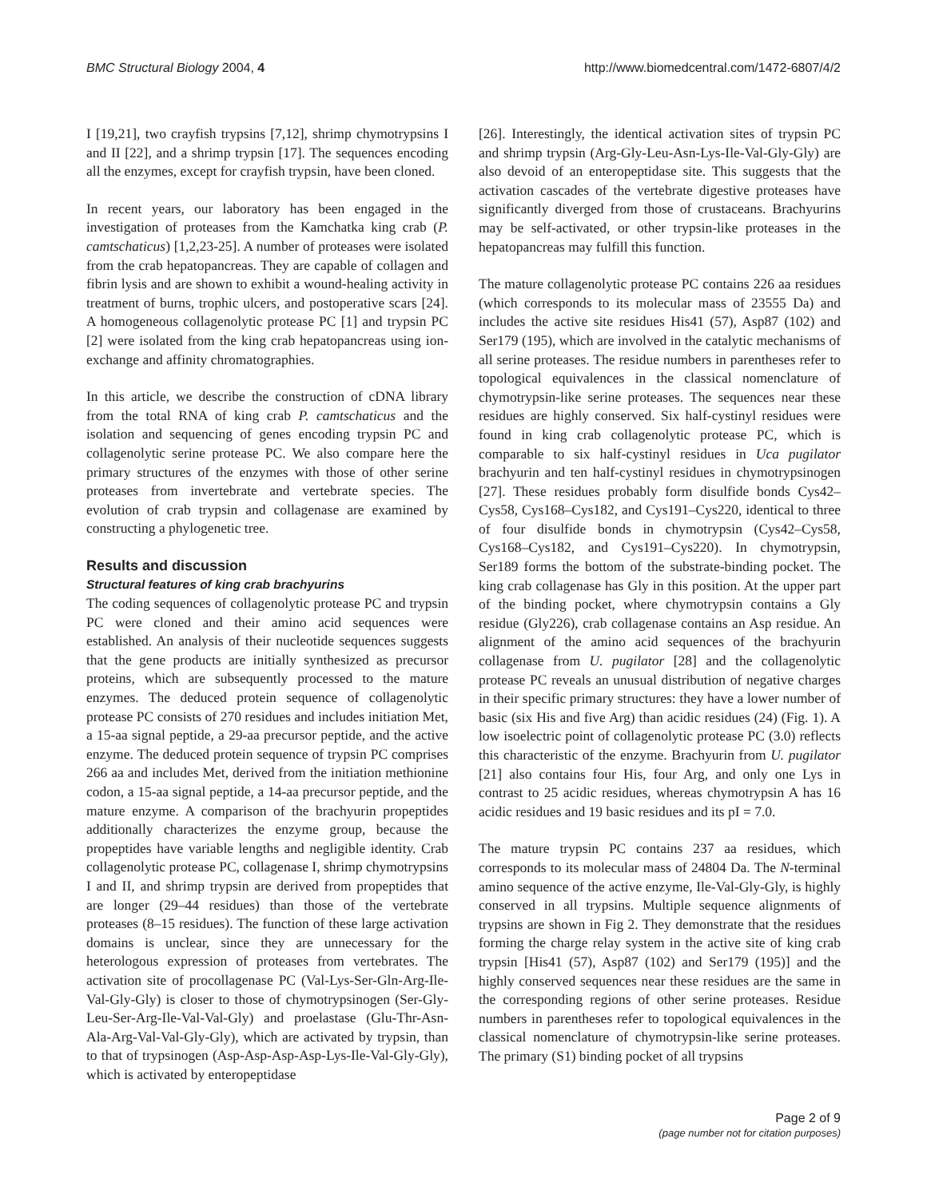BMC Structural Biology 2004, 4 http://www.biomedcentral.com/1472-6807/4/2
I [19,21], two crayfish trypsins [7,12], shrimp chymotrypsins I and II [22], and a shrimp trypsin [17]. The sequences encoding all the enzymes, except for crayfish trypsin, have been cloned.
In recent years, our laboratory has been engaged in the investigation of proteases from the Kamchatka king crab (P. camtschaticus) [1,2,23-25]. A number of proteases were isolated from the crab hepatopancreas. They are capable of collagen and fibrin lysis and are shown to exhibit a wound-healing activity in treatment of burns, trophic ulcers, and postoperative scars [24]. A homogeneous collagenolytic protease PC [1] and trypsin PC [2] were isolated from the king crab hepatopancreas using ion-exchange and affinity chromatographies.
In this article, we describe the construction of cDNA library from the total RNA of king crab P. camtschaticus and the isolation and sequencing of genes encoding trypsin PC and collagenolytic serine protease PC. We also compare here the primary structures of the enzymes with those of other serine proteases from invertebrate and vertebrate species. The evolution of crab trypsin and collagenase are examined by constructing a phylogenetic tree.
Results and discussion
Structural features of king crab brachyurins
The coding sequences of collagenolytic protease PC and trypsin PC were cloned and their amino acid sequences were established. An analysis of their nucleotide sequences suggests that the gene products are initially synthesized as precursor proteins, which are subsequently processed to the mature enzymes. The deduced protein sequence of collagenolytic protease PC consists of 270 residues and includes initiation Met, a 15-aa signal peptide, a 29-aa precursor peptide, and the active enzyme. The deduced protein sequence of trypsin PC comprises 266 aa and includes Met, derived from the initiation methionine codon, a 15-aa signal peptide, a 14-aa precursor peptide, and the mature enzyme. A comparison of the brachyurin propeptides additionally characterizes the enzyme group, because the propeptides have variable lengths and negligible identity. Crab collagenolytic protease PC, collagenase I, shrimp chymotrypsins I and II, and shrimp trypsin are derived from propeptides that are longer (29–44 residues) than those of the vertebrate proteases (8–15 residues). The function of these large activation domains is unclear, since they are unnecessary for the heterologous expression of proteases from vertebrates. The activation site of procollagenase PC (Val-Lys-Ser-Gln-Arg-Ile-Val-Gly-Gly) is closer to those of chymotrypsinogen (Ser-Gly-Leu-Ser-Arg-Ile-Val-Val-Gly) and proelastase (Glu-Thr-Asn-Ala-Arg-Val-Val-Gly-Gly), which are activated by trypsin, than to that of trypsinogen (Asp-Asp-Asp-Asp-Lys-Ile-Val-Gly-Gly), which is activated by enteropeptidase
[26]. Interestingly, the identical activation sites of trypsin PC and shrimp trypsin (Arg-Gly-Leu-Asn-Lys-Ile-Val-Gly-Gly) are also devoid of an enteropeptidase site. This suggests that the activation cascades of the vertebrate digestive proteases have significantly diverged from those of crustaceans. Brachyurins may be self-activated, or other trypsin-like proteases in the hepatopancreas may fulfill this function.
The mature collagenolytic protease PC contains 226 aa residues (which corresponds to its molecular mass of 23555 Da) and includes the active site residues His41 (57), Asp87 (102) and Ser179 (195), which are involved in the catalytic mechanisms of all serine proteases. The residue numbers in parentheses refer to topological equivalences in the classical nomenclature of chymotrypsin-like serine proteases. The sequences near these residues are highly conserved. Six half-cystinyl residues were found in king crab collagenolytic protease PC, which is comparable to six half-cystinyl residues in Uca pugilator brachyurin and ten half-cystinyl residues in chymotrypsinogen [27]. These residues probably form disulfide bonds Cys42–Cys58, Cys168–Cys182, and Cys191–Cys220, identical to three of four disulfide bonds in chymotrypsin (Cys42–Cys58, Cys168–Cys182, and Cys191–Cys220). In chymotrypsin, Ser189 forms the bottom of the substrate-binding pocket. The king crab collagenase has Gly in this position. At the upper part of the binding pocket, where chymotrypsin contains a Gly residue (Gly226), crab collagenase contains an Asp residue. An alignment of the amino acid sequences of the brachyurin collagenase from U. pugilator [28] and the collagenolytic protease PC reveals an unusual distribution of negative charges in their specific primary structures: they have a lower number of basic (six His and five Arg) than acidic residues (24) (Fig. 1). A low isoelectric point of collagenolytic protease PC (3.0) reflects this characteristic of the enzyme. Brachyurin from U. pugilator [21] also contains four His, four Arg, and only one Lys in contrast to 25 acidic residues, whereas chymotrypsin A has 16 acidic residues and 19 basic residues and its pI = 7.0.
The mature trypsin PC contains 237 aa residues, which corresponds to its molecular mass of 24804 Da. The N-terminal amino sequence of the active enzyme, Ile-Val-Gly-Gly, is highly conserved in all trypsins. Multiple sequence alignments of trypsins are shown in Fig 2. They demonstrate that the residues forming the charge relay system in the active site of king crab trypsin [His41 (57), Asp87 (102) and Ser179 (195)] and the highly conserved sequences near these residues are the same in the corresponding regions of other serine proteases. Residue numbers in parentheses refer to topological equivalences in the classical nomenclature of chymotrypsin-like serine proteases. The primary (S1) binding pocket of all trypsins
Page 2 of 9
(page number not for citation purposes)